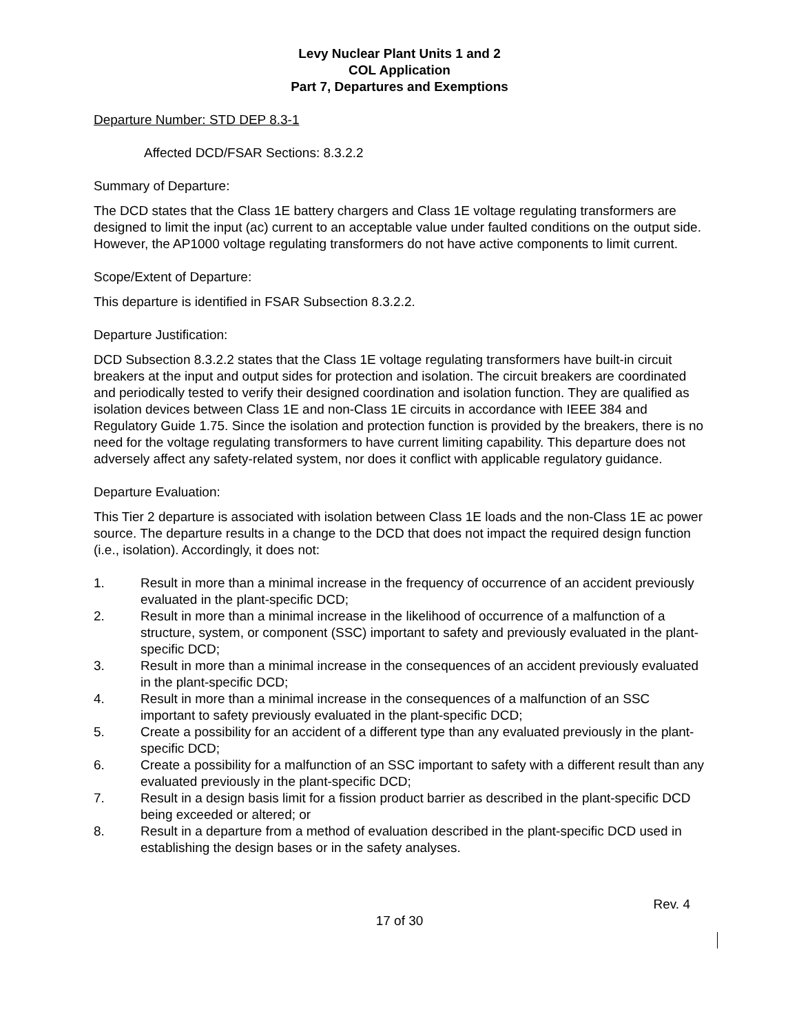Levy Nuclear Plant Units 1 and 2
COL Application
Part 7, Departures and Exemptions
Departure Number: STD DEP 8.3-1
Affected DCD/FSAR Sections: 8.3.2.2
Summary of Departure:
The DCD states that the Class 1E battery chargers and Class 1E voltage regulating transformers are designed to limit the input (ac) current to an acceptable value under faulted conditions on the output side. However, the AP1000 voltage regulating transformers do not have active components to limit current.
Scope/Extent of Departure:
This departure is identified in FSAR Subsection 8.3.2.2.
Departure Justification:
DCD Subsection 8.3.2.2 states that the Class 1E voltage regulating transformers have built-in circuit breakers at the input and output sides for protection and isolation. The circuit breakers are coordinated and periodically tested to verify their designed coordination and isolation function. They are qualified as isolation devices between Class 1E and non-Class 1E circuits in accordance with IEEE 384 and Regulatory Guide 1.75. Since the isolation and protection function is provided by the breakers, there is no need for the voltage regulating transformers to have current limiting capability. This departure does not adversely affect any safety-related system, nor does it conflict with applicable regulatory guidance.
Departure Evaluation:
This Tier 2 departure is associated with isolation between Class 1E loads and the non-Class 1E ac power source. The departure results in a change to the DCD that does not impact the required design function (i.e., isolation). Accordingly, it does not:
1. Result in more than a minimal increase in the frequency of occurrence of an accident previously evaluated in the plant-specific DCD;
2. Result in more than a minimal increase in the likelihood of occurrence of a malfunction of a structure, system, or component (SSC) important to safety and previously evaluated in the plant-specific DCD;
3. Result in more than a minimal increase in the consequences of an accident previously evaluated in the plant-specific DCD;
4. Result in more than a minimal increase in the consequences of a malfunction of an SSC important to safety previously evaluated in the plant-specific DCD;
5. Create a possibility for an accident of a different type than any evaluated previously in the plant-specific DCD;
6. Create a possibility for a malfunction of an SSC important to safety with a different result than any evaluated previously in the plant-specific DCD;
7. Result in a design basis limit for a fission product barrier as described in the plant-specific DCD being exceeded or altered; or
8. Result in a departure from a method of evaluation described in the plant-specific DCD used in establishing the design bases or in the safety analyses.
Rev. 4
17 of 30